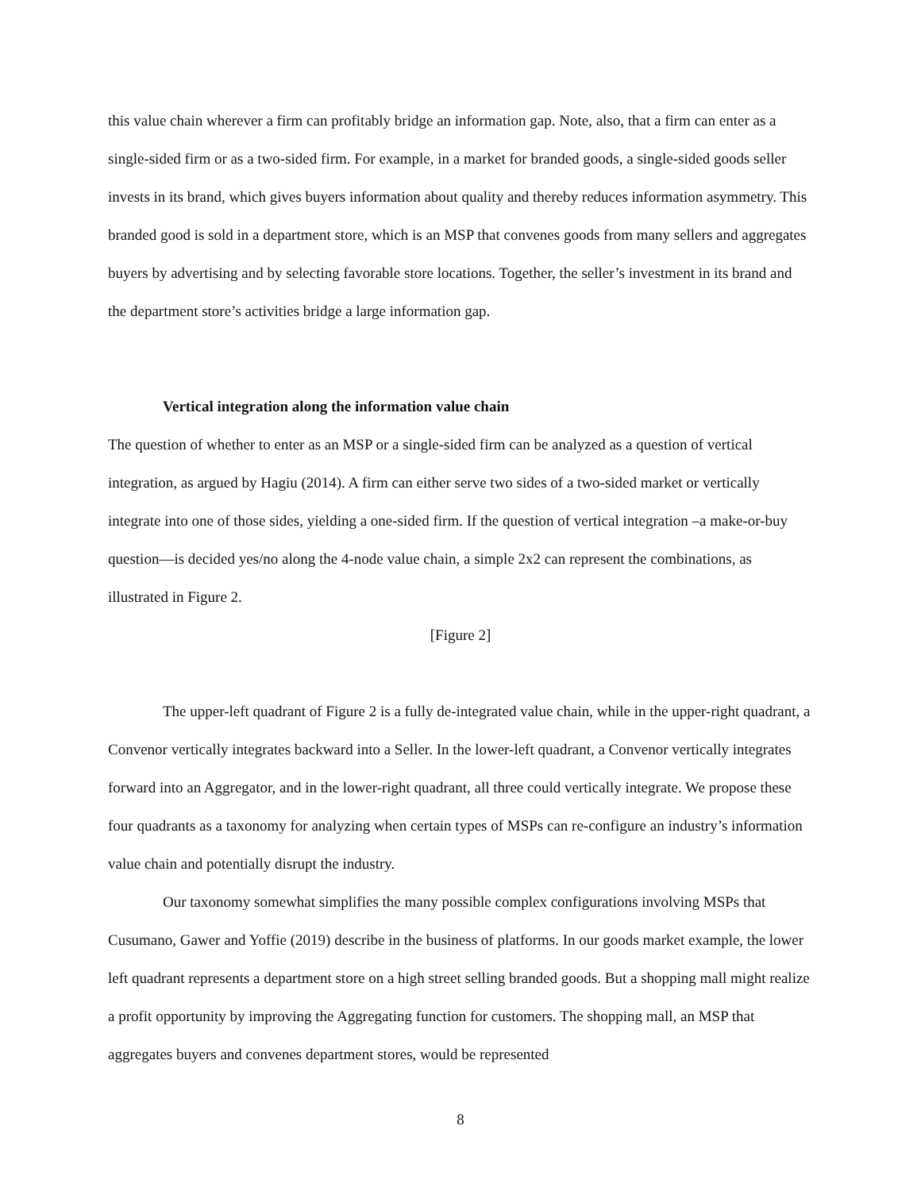this value chain wherever a firm can profitably bridge an information gap. Note, also, that a firm can enter as a single-sided firm or as a two-sided firm. For example, in a market for branded goods, a single-sided goods seller invests in its brand, which gives buyers information about quality and thereby reduces information asymmetry. This branded good is sold in a department store, which is an MSP that convenes goods from many sellers and aggregates buyers by advertising and by selecting favorable store locations. Together, the seller’s investment in its brand and the department store’s activities bridge a large information gap.
Vertical integration along the information value chain
The question of whether to enter as an MSP or a single-sided firm can be analyzed as a question of vertical integration, as argued by Hagiu (2014). A firm can either serve two sides of a two-sided market or vertically integrate into one of those sides, yielding a one-sided firm. If the question of vertical integration –a make-or-buy question—is decided yes/no along the 4-node value chain, a simple 2x2 can represent the combinations, as illustrated in Figure 2.
[Figure 2]
The upper-left quadrant of Figure 2 is a fully de-integrated value chain, while in the upper-right quadrant, a Convenor vertically integrates backward into a Seller. In the lower-left quadrant, a Convenor vertically integrates forward into an Aggregator, and in the lower-right quadrant, all three could vertically integrate. We propose these four quadrants as a taxonomy for analyzing when certain types of MSPs can re-configure an industry’s information value chain and potentially disrupt the industry.
Our taxonomy somewhat simplifies the many possible complex configurations involving MSPs that Cusumano, Gawer and Yoffie (2019) describe in the business of platforms. In our goods market example, the lower left quadrant represents a department store on a high street selling branded goods. But a shopping mall might realize a profit opportunity by improving the Aggregating function for customers. The shopping mall, an MSP that aggregates buyers and convenes department stores, would be represented
8